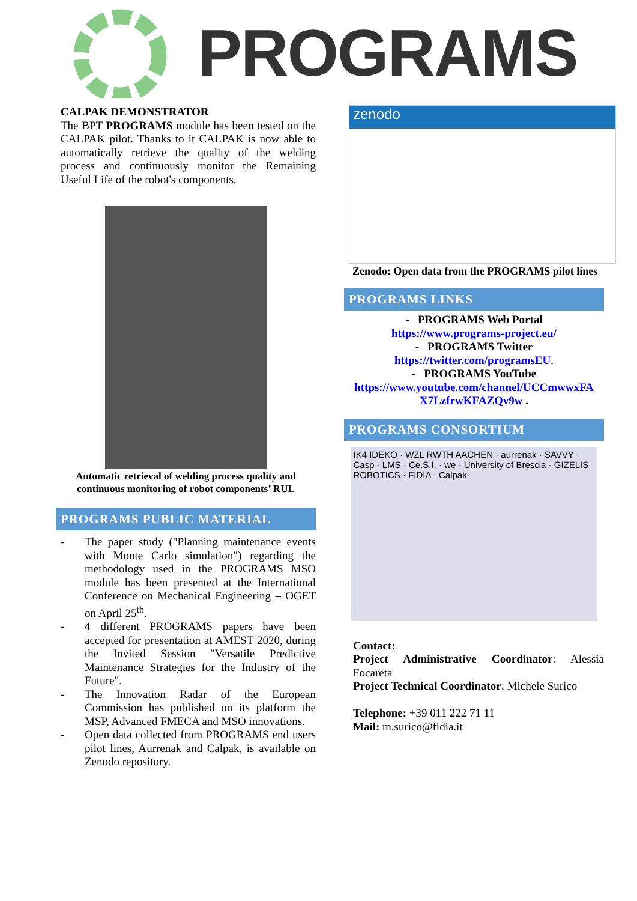PROGRAMS
CALPAK DEMONSTRATOR
The BPT PROGRAMS module has been tested on the CALPAK pilot. Thanks to it CALPAK is now able to automatically retrieve the quality of the welding process and continuously monitor the Remaining Useful Life of the robot's components.
Automatic retrieval of welding process quality and continuous monitoring of robot components’ RUL
PROGRAMS PUBLIC MATERIAL
- The paper study ("Planning maintenance events with Monte Carlo simulation") regarding the methodology used in the PROGRAMS MSO module has been presented at the International Conference on Mechanical Engineering – OGET on April 25<sup>th</sup>.
- 4 different PROGRAMS papers have been accepted for presentation at AMEST 2020, during the Invited Session "Versatile Predictive Maintenance Strategies for the Industry of the Future".
- The Innovation Radar of the European Commission has published on its platform the MSP, Advanced FMECA and MSO innovations.
- Open data collected from PROGRAMS end users pilot lines, Aurrenak and Calpak, is available on Zenodo repository.
zenodo
Zenodo: Open data from the PROGRAMS pilot lines
PROGRAMS LINKS
- PROGRAMS Web Portal
https://www.programs-project.eu/
- PROGRAMS Twitter
https://twitter.com/programsEU.
- PROGRAMS YouTube
https://www.youtube.com/channel/UCCmwwxFA X7LzfrwKFAZQv9w .
PROGRAMS CONSORTIUM
IK4 IDEKO · WZL RWTH AACHEN · aurrenak · SAVVY · Casp · LMS · Ce.S.I. · we · University of Brescia · GIZELIS ROBOTICS · FIDIA · Calpak
Contact:
Project Administrative Coordinator: Alessia Focareta
Project Technical Coordinator: Michele Surico
Telephone: +39 011 222 71 11
Mail: m.surico@fidia.it